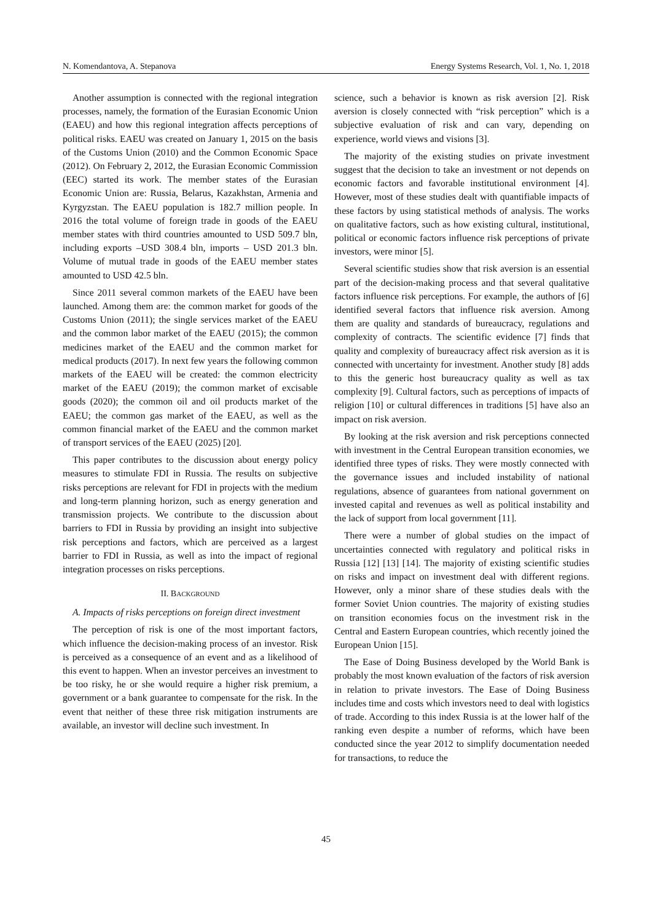N. Komendantova, A. Stepanova Energy Systems Research, Vol. 1, No. 1, 2018
Another assumption is connected with the regional integration processes, namely, the formation of the Eurasian Economic Union (EAEU) and how this regional integration affects perceptions of political risks. EAEU was created on January 1, 2015 on the basis of the Customs Union (2010) and the Common Economic Space (2012). On February 2, 2012, the Eurasian Economic Commission (EEC) started its work. The member states of the Eurasian Economic Union are: Russia, Belarus, Kazakhstan, Armenia and Kyrgyzstan. The EAEU population is 182.7 million people. In 2016 the total volume of foreign trade in goods of the EAEU member states with third countries amounted to USD 509.7 bln, including exports –USD 308.4 bln, imports – USD 201.3 bln. Volume of mutual trade in goods of the EAEU member states amounted to USD 42.5 bln.
Since 2011 several common markets of the EAEU have been launched. Among them are: the common market for goods of the Customs Union (2011); the single services market of the EAEU and the common labor market of the EAEU (2015); the common medicines market of the EAEU and the common market for medical products (2017). In next few years the following common markets of the EAEU will be created: the common electricity market of the EAEU (2019); the common market of excisable goods (2020); the common oil and oil products market of the EAEU; the common gas market of the EAEU, as well as the common financial market of the EAEU and the common market of transport services of the EAEU (2025) [20].
This paper contributes to the discussion about energy policy measures to stimulate FDI in Russia. The results on subjective risks perceptions are relevant for FDI in projects with the medium and long-term planning horizon, such as energy generation and transmission projects. We contribute to the discussion about barriers to FDI in Russia by providing an insight into subjective risk perceptions and factors, which are perceived as a largest barrier to FDI in Russia, as well as into the impact of regional integration processes on risks perceptions.
II. BACKGROUND
A. Impacts of risks perceptions on foreign direct investment
The perception of risk is one of the most important factors, which influence the decision-making process of an investor. Risk is perceived as a consequence of an event and as a likelihood of this event to happen. When an investor perceives an investment to be too risky, he or she would require a higher risk premium, a government or a bank guarantee to compensate for the risk. In the event that neither of these three risk mitigation instruments are available, an investor will decline such investment. In
science, such a behavior is known as risk aversion [2]. Risk aversion is closely connected with “risk perception” which is a subjective evaluation of risk and can vary, depending on experience, world views and visions [3].
The majority of the existing studies on private investment suggest that the decision to take an investment or not depends on economic factors and favorable institutional environment [4]. However, most of these studies dealt with quantifiable impacts of these factors by using statistical methods of analysis. The works on qualitative factors, such as how existing cultural, institutional, political or economic factors influence risk perceptions of private investors, were minor [5].
Several scientific studies show that risk aversion is an essential part of the decision-making process and that several qualitative factors influence risk perceptions. For example, the authors of [6] identified several factors that influence risk aversion. Among them are quality and standards of bureaucracy, regulations and complexity of contracts. The scientific evidence [7] finds that quality and complexity of bureaucracy affect risk aversion as it is connected with uncertainty for investment. Another study [8] adds to this the generic host bureaucracy quality as well as tax complexity [9]. Cultural factors, such as perceptions of impacts of religion [10] or cultural differences in traditions [5] have also an impact on risk aversion.
By looking at the risk aversion and risk perceptions connected with investment in the Central European transition economies, we identified three types of risks. They were mostly connected with the governance issues and included instability of national regulations, absence of guarantees from national government on invested capital and revenues as well as political instability and the lack of support from local government [11].
There were a number of global studies on the impact of uncertainties connected with regulatory and political risks in Russia [12] [13] [14]. The majority of existing scientific studies on risks and impact on investment deal with different regions. However, only a minor share of these studies deals with the former Soviet Union countries. The majority of existing studies on transition economies focus on the investment risk in the Central and Eastern European countries, which recently joined the European Union [15].
The Ease of Doing Business developed by the World Bank is probably the most known evaluation of the factors of risk aversion in relation to private investors. The Ease of Doing Business includes time and costs which investors need to deal with logistics of trade. According to this index Russia is at the lower half of the ranking even despite a number of reforms, which have been conducted since the year 2012 to simplify documentation needed for transactions, to reduce the
45